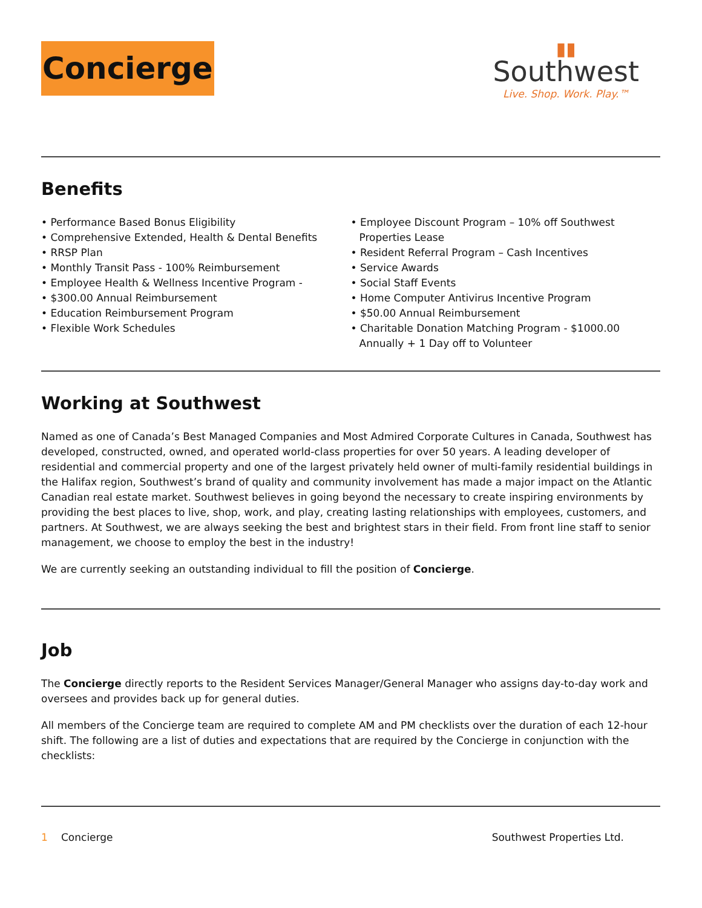Concierge
▮▮
Southwest
Live. Shop. Work. Play.™
Benefits
• Performance Based Bonus Eligibility
• Comprehensive Extended, Health & Dental Benefits
• RRSP Plan
• Monthly Transit Pass - 100% Reimbursement
• Employee Health & Wellness Incentive Program -
• $300.00 Annual Reimbursement
• Education Reimbursement Program
• Flexible Work Schedules
• Employee Discount Program – 10% off Southwest Properties Lease
• Resident Referral Program – Cash Incentives
• Service Awards
• Social Staff Events
• Home Computer Antivirus Incentive Program
• $50.00 Annual Reimbursement
• Charitable Donation Matching Program - $1000.00 Annually + 1 Day off to Volunteer
Working at Southwest
Named as one of Canada’s Best Managed Companies and Most Admired Corporate Cultures in Canada, Southwest has developed, constructed, owned, and operated world-class properties for over 50 years. A leading developer of residential and commercial property and one of the largest privately held owner of multi-family residential buildings in the Halifax region, Southwest’s brand of quality and community involvement has made a major impact on the Atlantic Canadian real estate market. Southwest believes in going beyond the necessary to create inspiring environments by providing the best places to live, shop, work, and play, creating lasting relationships with employees, customers, and partners. At Southwest, we are always seeking the best and brightest stars in their field. From front line staff to senior management, we choose to employ the best in the industry!
We are currently seeking an outstanding individual to fill the position of Concierge.
Job
The Concierge directly reports to the Resident Services Manager/General Manager who assigns day-to-day work and oversees and provides back up for general duties.
All members of the Concierge team are required to complete AM and PM checklists over the duration of each 12-hour shift. The following are a list of duties and expectations that are required by the Concierge in conjunction with the checklists:
1 Concierge Southwest Properties Ltd.